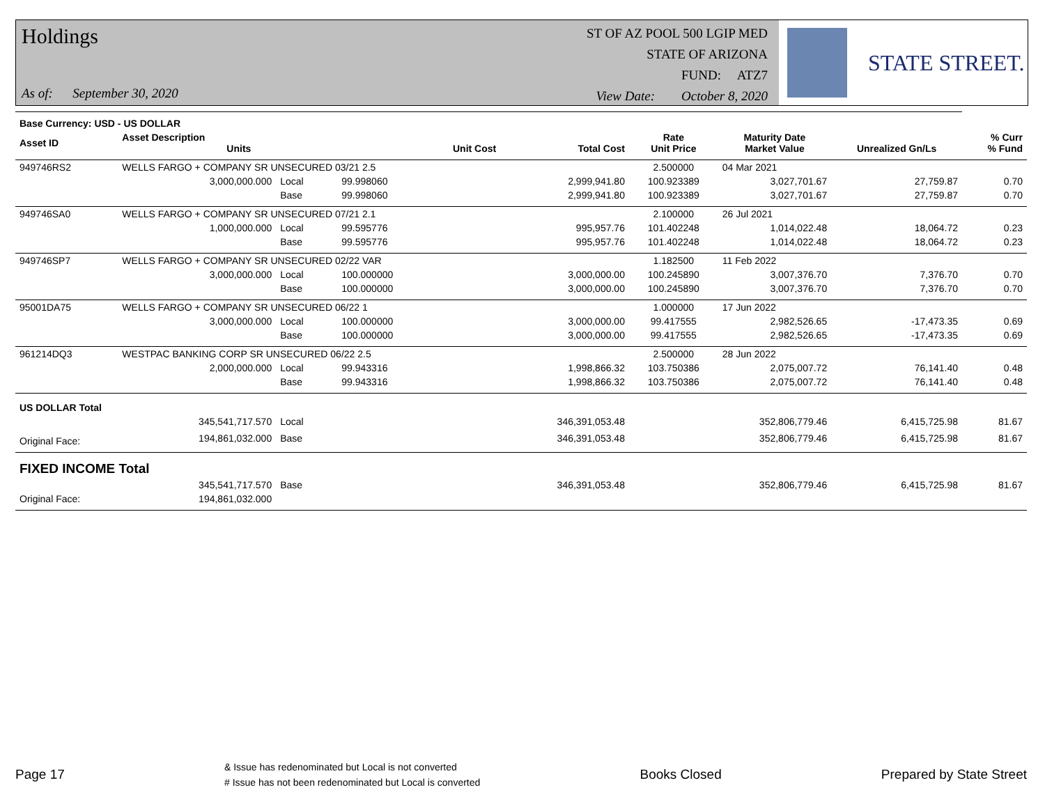Holdings
As of: September 30, 2020
ST OF AZ POOL 500 LGIP MED
STATE OF ARIZONA
FUND: ATZ7
View Date: October 8, 2020
STATE STREET.
| Base Currency: USD - US DOLLAR | | | | | | | | | |
| --- | --- | --- | --- | --- | --- | --- | --- | --- | --- |
| Asset ID | Asset Description Units | | | Unit Cost | Total Cost | Rate Unit Price | Maturity Date Market Value | Unrealized Gn/Ls | % Curr % Fund |
| 949746RS2 | WELLS FARGO + COMPANY SR UNSECURED 03/21 2.5 | | | | | 2.500000 | 04 Mar 2021 | | |
| | 3,000,000.000 | Local | 99.998060 | | 2,999,941.80 | 100.923389 | 3,027,701.67 | 27,759.87 | 0.70 |
| | | Base | 99.998060 | | 2,999,941.80 | 100.923389 | 3,027,701.67 | 27,759.87 | 0.70 |
| 949746SA0 | WELLS FARGO + COMPANY SR UNSECURED 07/21 2.1 | | | | | 2.100000 | 26 Jul 2021 | | |
| | 1,000,000.000 | Local | 99.595776 | | 995,957.76 | 101.402248 | 1,014,022.48 | 18,064.72 | 0.23 |
| | | Base | 99.595776 | | 995,957.76 | 101.402248 | 1,014,022.48 | 18,064.72 | 0.23 |
| 949746SP7 | WELLS FARGO + COMPANY SR UNSECURED 02/22 VAR | | | | | 1.182500 | 11 Feb 2022 | | |
| | 3,000,000.000 | Local | 100.000000 | | 3,000,000.00 | 100.245890 | 3,007,376.70 | 7,376.70 | 0.70 |
| | | Base | 100.000000 | | 3,000,000.00 | 100.245890 | 3,007,376.70 | 7,376.70 | 0.70 |
| 95001DA75 | WELLS FARGO + COMPANY SR UNSECURED 06/22 1 | | | | | 1.000000 | 17 Jun 2022 | | |
| | 3,000,000.000 | Local | 100.000000 | | 3,000,000.00 | 99.417555 | 2,982,526.65 | -17,473.35 | 0.69 |
| | | Base | 100.000000 | | 3,000,000.00 | 99.417555 | 2,982,526.65 | -17,473.35 | 0.69 |
| 961214DQ3 | WESTPAC BANKING CORP SR UNSECURED 06/22 2.5 | | | | | 2.500000 | 28 Jun 2022 | | |
| | 2,000,000.000 | Local | 99.943316 | | 1,998,866.32 | 103.750386 | 2,075,007.72 | 76,141.40 | 0.48 |
| | | Base | 99.943316 | | 1,998,866.32 | 103.750386 | 2,075,007.72 | 76,141.40 | 0.48 |
| US DOLLAR Total | | | | | | | | | |
| | 345,541,717.570 | Local | | | 346,391,053.48 | | 352,806,779.46 | 6,415,725.98 | 81.67 |
| Original Face: | 194,861,032.000 | Base | | | 346,391,053.48 | | 352,806,779.46 | 6,415,725.98 | 81.67 |
| FIXED INCOME Total | | | | | | | | | |
| | 345,541,717.570 | Base | | | 346,391,053.48 | | 352,806,779.46 | 6,415,725.98 | 81.67 |
| Original Face: | 194,861,032.000 | | | | | | | | |
Page 17 & Issue has redenominated but Local is not converted
# Issue has not been redenominated but Local is converted Books Closed Prepared by State Street